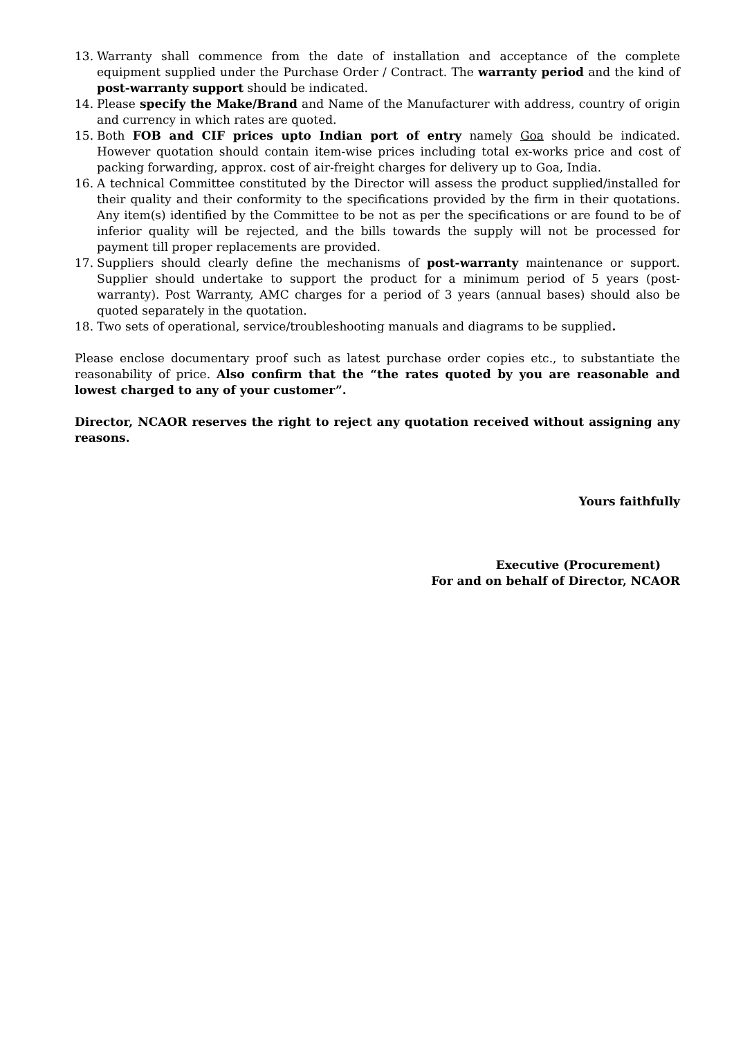13. Warranty shall commence from the date of installation and acceptance of the complete equipment supplied under the Purchase Order / Contract. The warranty period and the kind of post-warranty support should be indicated.
14. Please specify the Make/Brand and Name of the Manufacturer with address, country of origin and currency in which rates are quoted.
15. Both FOB and CIF prices upto Indian port of entry namely Goa should be indicated. However quotation should contain item-wise prices including total ex-works price and cost of packing forwarding, approx. cost of air-freight charges for delivery up to Goa, India.
16. A technical Committee constituted by the Director will assess the product supplied/installed for their quality and their conformity to the specifications provided by the firm in their quotations. Any item(s) identified by the Committee to be not as per the specifications or are found to be of inferior quality will be rejected, and the bills towards the supply will not be processed for payment till proper replacements are provided.
17. Suppliers should clearly define the mechanisms of post-warranty maintenance or support. Supplier should undertake to support the product for a minimum period of 5 years (post-warranty). Post Warranty, AMC charges for a period of 3 years (annual bases) should also be quoted separately in the quotation.
18. Two sets of operational, service/troubleshooting manuals and diagrams to be supplied.
Please enclose documentary proof such as latest purchase order copies etc., to substantiate the reasonability of price. Also confirm that the “the rates quoted by you are reasonable and lowest charged to any of your customer”.
Director, NCAOR reserves the right to reject any quotation received without assigning any reasons.
Yours faithfully
Executive (Procurement)
For and on behalf of Director, NCAOR